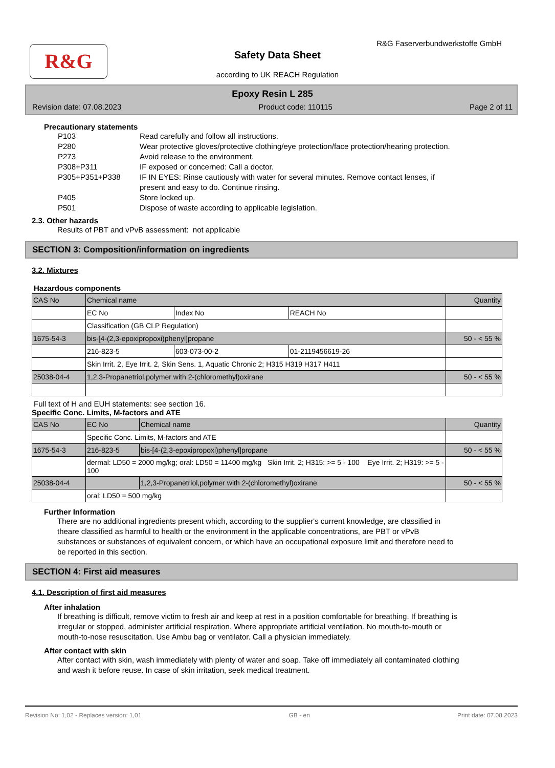R&G
R&G Faserverbundwerkstoffe GmbH
Safety Data Sheet
according to UK REACH Regulation
Epoxy Resin L 285
Revision date: 07.08.2023 Product code: 110115 Page 2 of 11
Precautionary statements
P103
Read carefully and follow all instructions.
P280
Wear protective gloves/protective clothing/eye protection/face protection/hearing protection.
P273
Avoid release to the environment.
P308+P311
IF exposed or concerned: Call a doctor.
P305+P351+P338
IF IN EYES: Rinse cautiously with water for several minutes. Remove contact lenses, if present and easy to do. Continue rinsing.
P405
Store locked up.
P501
Dispose of waste according to applicable legislation.
2.3. Other hazards
Results of PBT and vPvB assessment: not applicable
SECTION 3: Composition/information on ingredients
3.2. Mixtures
Hazardous components
| CAS No | Chemical name | | | Quantity |
| | EC No | Index No | REACH No | |
| | Classification (GB CLP Regulation) | | | |
| 1675-54-3 | bis-[4-(2,3-epoxipropoxi)phenyl]propane | | | 50 - < 55 % |
| | 216-823-5 | 603-073-00-2 | 01-2119456619-26 | |
| | Skin Irrit. 2, Eye Irrit. 2, Skin Sens. 1, Aquatic Chronic 2; H315 H319 H317 H411 | | | |
| 25038-04-4 | 1,2,3-Propanetriol,polymer with 2-(chloromethyl)oxirane | | | 50 - < 55 % |
Full text of H and EUH statements: see section 16.
Specific Conc. Limits, M-factors and ATE
| CAS No | EC No | Chemical name | Quantity |
| | Specific Conc. Limits, M-factors and ATE | | |
| 1675-54-3 | 216-823-5 | bis-[4-(2,3-epoxipropoxi)phenyl]propane | 50 - < 55 % |
| | dermal: LD50 = 2000 mg/kg; oral: LD50 = 11400 mg/kg Skin Irrit. 2; H315: >= 5 - 100 Eye Irrit. 2; H319: >= 5 - 100 | | |
| 25038-04-4 | | 1,2,3-Propanetriol,polymer with 2-(chloromethyl)oxirane | 50 - < 55 % |
| | oral: LD50 = 500 mg/kg | | |
Further Information
There are no additional ingredients present which, according to the supplier's current knowledge, are classified in theare classified as harmful to health or the environment in the applicable concentrations, are PBT or vPvB substances or substances of equivalent concern, or which have an occupational exposure limit and therefore need to be reported in this section.
SECTION 4: First aid measures
4.1. Description of first aid measures
After inhalation
If breathing is difficult, remove victim to fresh air and keep at rest in a position comfortable for breathing. If breathing is irregular or stopped, administer artificial respiration. Where appropriate artificial ventilation. No mouth-to-mouth or mouth-to-nose resuscitation. Use Ambu bag or ventilator. Call a physician immediately.
After contact with skin
After contact with skin, wash immediately with plenty of water and soap. Take off immediately all contaminated clothing and wash it before reuse. In case of skin irritation, seek medical treatment.
Revision No: 1,02 - Replaces version: 1,01 GB - en Print date: 07.08.2023